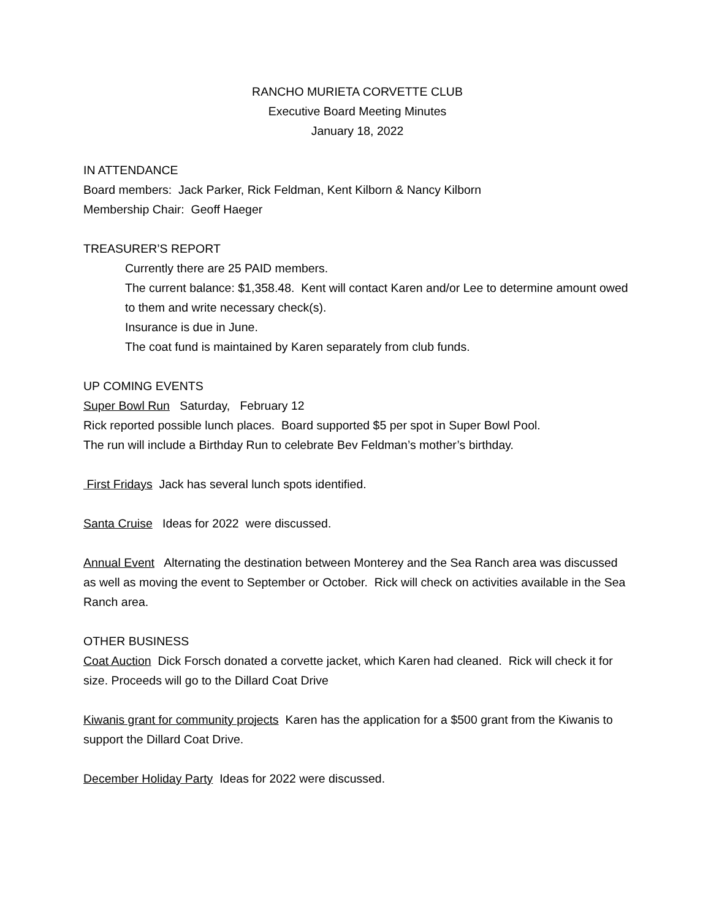RANCHO MURIETA CORVETTE CLUB
Executive Board Meeting Minutes
January 18, 2022
IN ATTENDANCE
Board members: Jack Parker, Rick Feldman, Kent Kilborn & Nancy Kilborn
Membership Chair: Geoff Haeger
TREASURER’S REPORT
Currently there are 25 PAID members.
The current balance: $1,358.48. Kent will contact Karen and/or Lee to determine amount owed to them and write necessary check(s).
Insurance is due in June.
The coat fund is maintained by Karen separately from club funds.
UP COMING EVENTS
Super Bowl Run Saturday, February 12
Rick reported possible lunch places. Board supported $5 per spot in Super Bowl Pool.
The run will include a Birthday Run to celebrate Bev Feldman’s mother’s birthday.
First Fridays Jack has several lunch spots identified.
Santa Cruise Ideas for 2022 were discussed.
Annual Event Alternating the destination between Monterey and the Sea Ranch area was discussed as well as moving the event to September or October. Rick will check on activities available in the Sea Ranch area.
OTHER BUSINESS
Coat Auction Dick Forsch donated a corvette jacket, which Karen had cleaned. Rick will check it for size. Proceeds will go to the Dillard Coat Drive
Kiwanis grant for community projects Karen has the application for a $500 grant from the Kiwanis to support the Dillard Coat Drive.
December Holiday Party Ideas for 2022 were discussed.